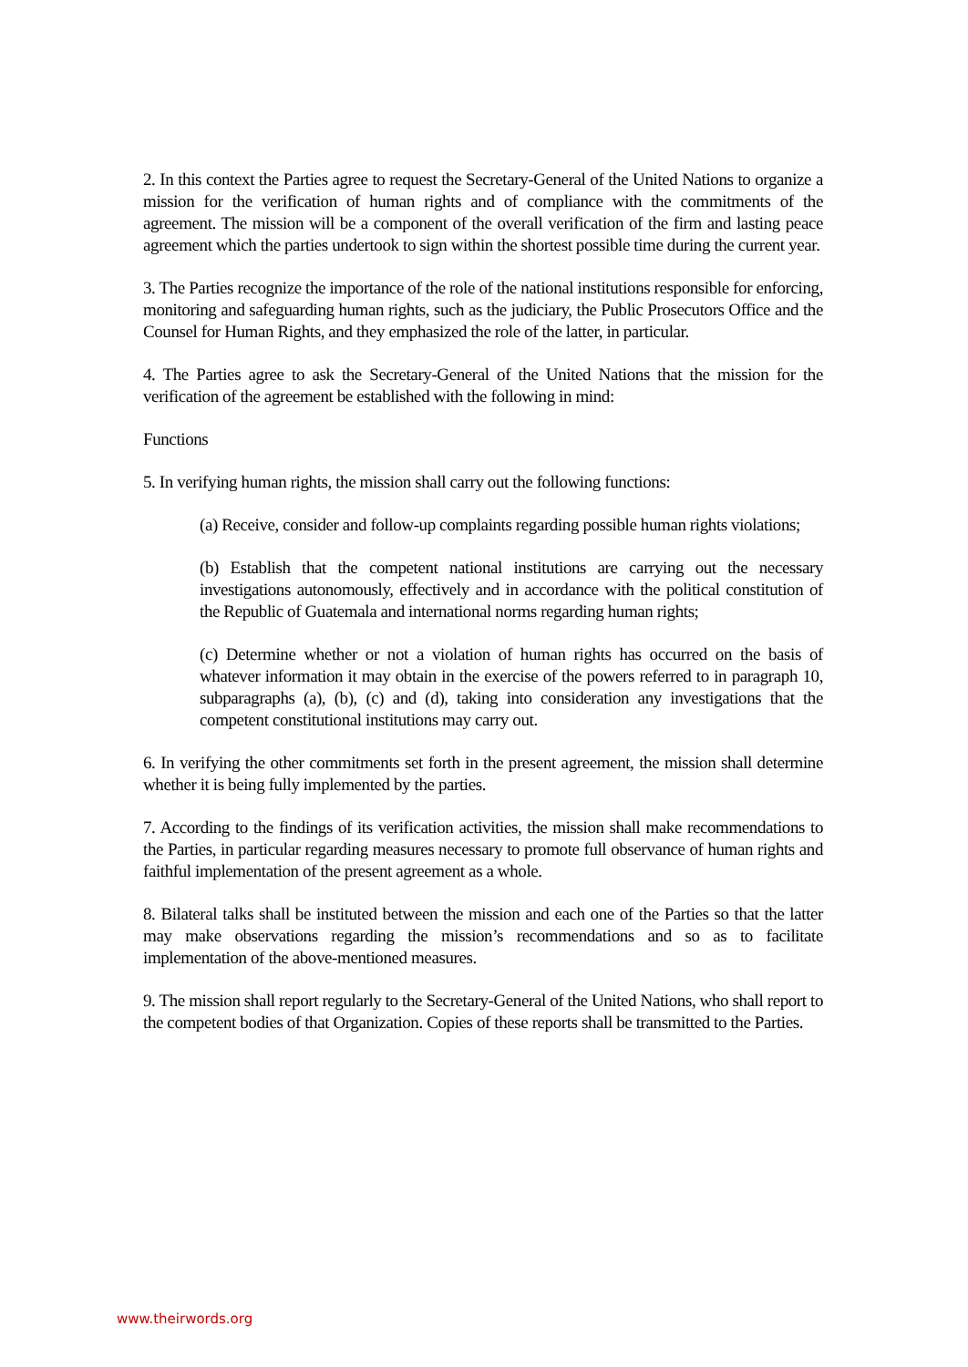2. In this context the Parties agree to request the Secretary-General of the United Nations to organize a mission for the verification of human rights and of compliance with the commitments of the agreement. The mission will be a component of the overall verification of the firm and lasting peace agreement which the parties undertook to sign within the shortest possible time during the current year.
3. The Parties recognize the importance of the role of the national institutions responsible for enforcing, monitoring and safeguarding human rights, such as the judiciary, the Public Prosecutors Office and the Counsel for Human Rights, and they emphasized the role of the latter, in particular.
4. The Parties agree to ask the Secretary-General of the United Nations that the mission for the verification of the agreement be established with the following in mind:
Functions
5. In verifying human rights, the mission shall carry out the following functions:
(a) Receive, consider and follow-up complaints regarding possible human rights violations;
(b) Establish that the competent national institutions are carrying out the necessary investigations autonomously, effectively and in accordance with the political constitution of the Republic of Guatemala and international norms regarding human rights;
(c) Determine whether or not a violation of human rights has occurred on the basis of whatever information it may obtain in the exercise of the powers referred to in paragraph 10, subparagraphs (a), (b), (c) and (d), taking into consideration any investigations that the competent constitutional institutions may carry out.
6. In verifying the other commitments set forth in the present agreement, the mission shall determine whether it is being fully implemented by the parties.
7. According to the findings of its verification activities, the mission shall make recommendations to the Parties, in particular regarding measures necessary to promote full observance of human rights and faithful implementation of the present agreement as a whole.
8. Bilateral talks shall be instituted between the mission and each one of the Parties so that the latter may make observations regarding the mission’s recommendations and so as to facilitate implementation of the above-mentioned measures.
9. The mission shall report regularly to the Secretary-General of the United Nations, who shall report to the competent bodies of that Organization. Copies of these reports shall be transmitted to the Parties.
www.theirwords.org